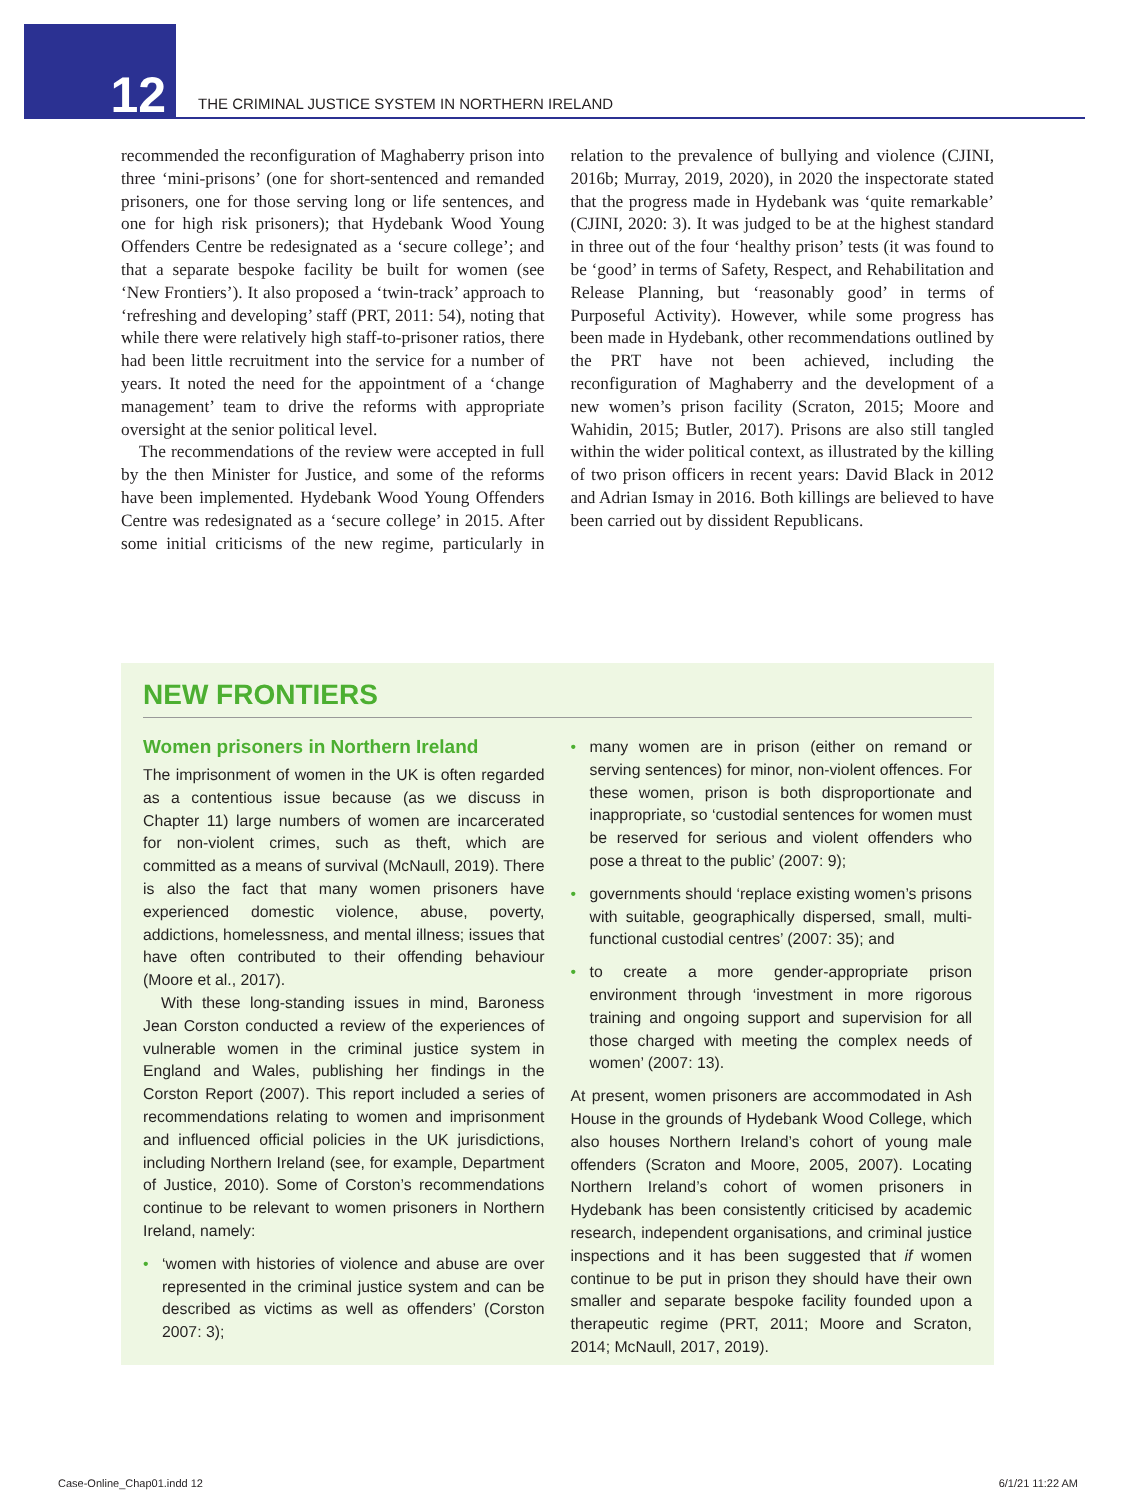12
THE CRIMINAL JUSTICE SYSTEM IN NORTHERN IRELAND
recommended the reconfiguration of Maghaberry prison into three ‘mini-prisons’ (one for short-sentenced and remanded prisoners, one for those serving long or life sentences, and one for high risk prisoners); that Hydebank Wood Young Offenders Centre be redesignated as a ‘secure college’; and that a separate bespoke facility be built for women (see ‘New Frontiers’). It also proposed a ‘twin-track’ approach to ‘refreshing and developing’ staff (PRT, 2011: 54), noting that while there were relatively high staff-to-prisoner ratios, there had been little recruitment into the service for a number of years. It noted the need for the appointment of a ‘change management’ team to drive the reforms with appropriate oversight at the senior political level.
The recommendations of the review were accepted in full by the then Minister for Justice, and some of the reforms have been implemented. Hydebank Wood Young Offenders Centre was redesignated as a ‘secure college’ in 2015. After some initial criticisms of the new regime, particularly in relation to the prevalence of bullying and violence (CJINI, 2016b; Murray, 2019, 2020), in 2020 the inspectorate stated that the progress made in Hydebank was ‘quite remarkable’ (CJINI, 2020: 3). It was judged to be at the highest standard in three out of the four ‘healthy prison’ tests (it was found to be ‘good’ in terms of Safety, Respect, and Rehabilitation and Release Planning, but ‘reasonably good’ in terms of Purposeful Activity). However, while some progress has been made in Hydebank, other recommendations outlined by the PRT have not been achieved, including the reconfiguration of Maghaberry and the development of a new women’s prison facility (Scraton, 2015; Moore and Wahidin, 2015; Butler, 2017). Prisons are also still tangled within the wider political context, as illustrated by the killing of two prison officers in recent years: David Black in 2012 and Adrian Ismay in 2016. Both killings are believed to have been carried out by dissident Republicans.
NEW FRONTIERS
Women prisoners in Northern Ireland
The imprisonment of women in the UK is often regarded as a contentious issue because (as we discuss in Chapter 11) large numbers of women are incarcerated for non-violent crimes, such as theft, which are committed as a means of survival (McNaull, 2019). There is also the fact that many women prisoners have experienced domestic violence, abuse, poverty, addictions, homelessness, and mental illness; issues that have often contributed to their offending behaviour (Moore et al., 2017).
With these long-standing issues in mind, Baroness Jean Corston conducted a review of the experiences of vulnerable women in the criminal justice system in England and Wales, publishing her findings in the Corston Report (2007). This report included a series of recommendations relating to women and imprisonment and influenced official policies in the UK jurisdictions, including Northern Ireland (see, for example, Department of Justice, 2010). Some of Corston’s recommendations continue to be relevant to women prisoners in Northern Ireland, namely:
• ‘women with histories of violence and abuse are over represented in the criminal justice system and can be described as victims as well as offenders’ (Corston 2007: 3);
• many women are in prison (either on remand or serving sentences) for minor, non-violent offences. For these women, prison is both disproportionate and inappropriate, so ‘custodial sentences for women must be reserved for serious and violent offenders who pose a threat to the public’ (2007: 9);
• governments should ‘replace existing women’s prisons with suitable, geographically dispersed, small, multi-functional custodial centres’ (2007: 35); and
• to create a more gender-appropriate prison environment through ‘investment in more rigorous training and ongoing support and supervision for all those charged with meeting the complex needs of women’ (2007: 13).
At present, women prisoners are accommodated in Ash House in the grounds of Hydebank Wood College, which also houses Northern Ireland’s cohort of young male offenders (Scraton and Moore, 2005, 2007). Locating Northern Ireland’s cohort of women prisoners in Hydebank has been consistently criticised by academic research, independent organisations, and criminal justice inspections and it has been suggested that if women continue to be put in prison they should have their own smaller and separate bespoke facility founded upon a therapeutic regime (PRT, 2011; Moore and Scraton, 2014; McNaull, 2017, 2019).
Case-Online_Chap01.indd 12 6/1/21 11:22 AM